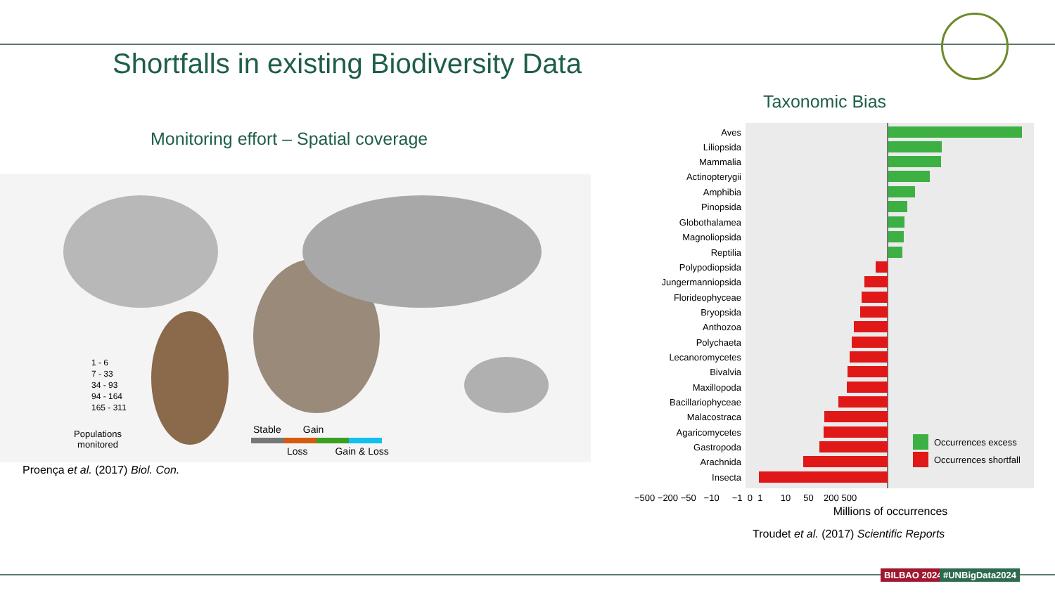Shortfalls in existing Biodiversity Data
Taxonomic Bias
Monitoring effort – Spatial coverage
1 - 6
7 - 33
34 - 93
94 - 164
165 - 311
Populations
monitored
Stable Gain
Loss Gain & Loss
Proença et al. (2017) Biol. Con.
Aves
Liliopsida
Mammalia
Actinopterygii
Amphibia
Pinopsida
Globothalamea
Magnoliopsida
Reptilia
Polypodiopsida
Jungermanniopsida
Florideophyceae
Bryopsida
Anthozoa
Polychaeta
Lecanoromycetes
Bivalvia
Maxillopoda
Bacillariophyceae
Malacostraca
Agaricomycetes
Gastropoda
Arachnida
Insecta
Occurrences excess
Occurrences shortfall
−500 −200 −50 −10 −1 0 1 10 50 200 500
Millions of occurrences
Troudet et al. (2017) Scientific Reports
BILBAO 2024 #UNBigData2024